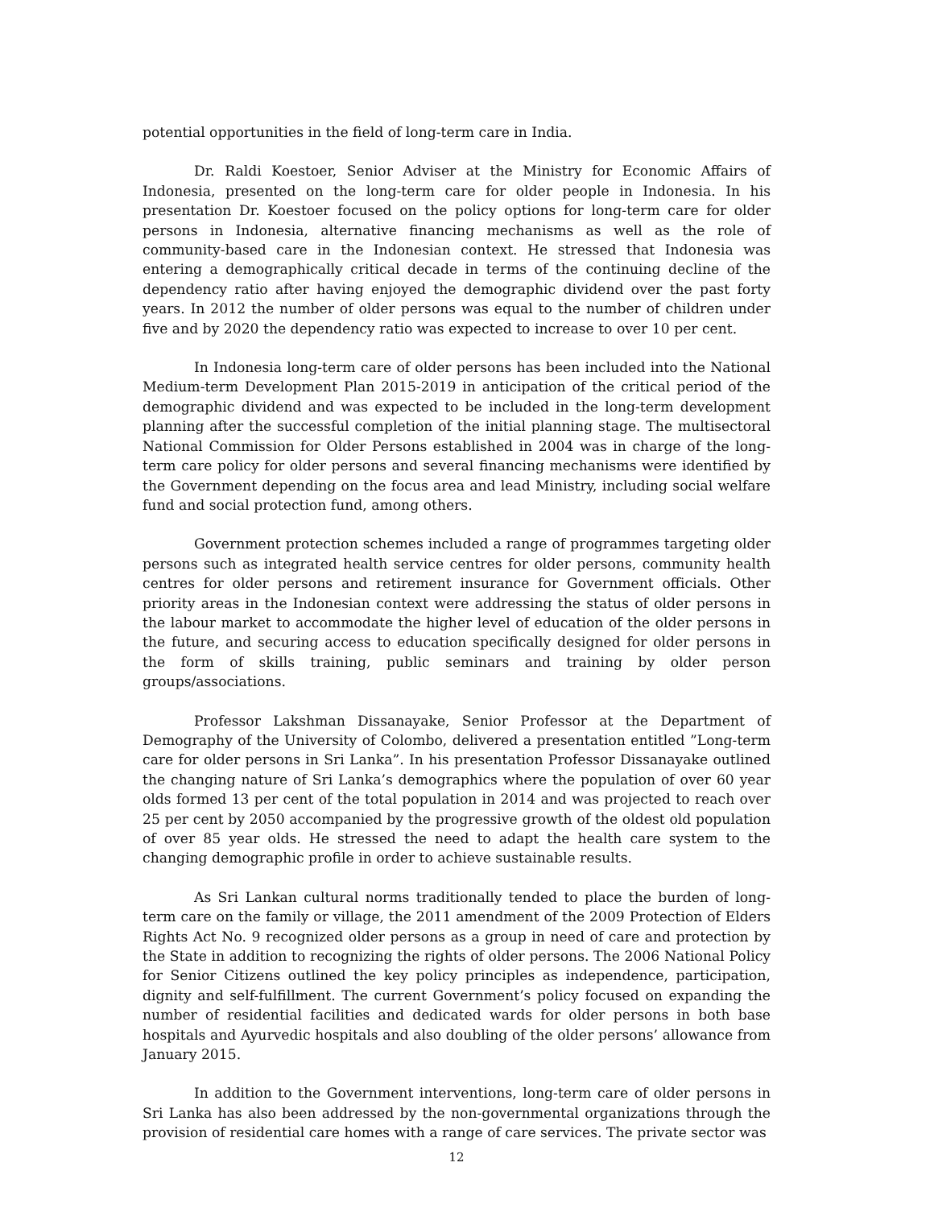potential opportunities in the field of long-term care in India.
Dr. Raldi Koestoer, Senior Adviser at the Ministry for Economic Affairs of Indonesia, presented on the long-term care for older people in Indonesia. In his presentation Dr. Koestoer focused on the policy options for long-term care for older persons in Indonesia, alternative financing mechanisms as well as the role of community-based care in the Indonesian context. He stressed that Indonesia was entering a demographically critical decade in terms of the continuing decline of the dependency ratio after having enjoyed the demographic dividend over the past forty years. In 2012 the number of older persons was equal to the number of children under five and by 2020 the dependency ratio was expected to increase to over 10 per cent.
In Indonesia long-term care of older persons has been included into the National Medium-term Development Plan 2015-2019 in anticipation of the critical period of the demographic dividend and was expected to be included in the long-term development planning after the successful completion of the initial planning stage. The multisectoral National Commission for Older Persons established in 2004 was in charge of the long-term care policy for older persons and several financing mechanisms were identified by the Government depending on the focus area and lead Ministry, including social welfare fund and social protection fund, among others.
Government protection schemes included a range of programmes targeting older persons such as integrated health service centres for older persons, community health centres for older persons and retirement insurance for Government officials. Other priority areas in the Indonesian context were addressing the status of older persons in the labour market to accommodate the higher level of education of the older persons in the future, and securing access to education specifically designed for older persons in the form of skills training, public seminars and training by older person groups/associations.
Professor Lakshman Dissanayake, Senior Professor at the Department of Demography of the University of Colombo, delivered a presentation entitled ”Long-term care for older persons in Sri Lanka”. In his presentation Professor Dissanayake outlined the changing nature of Sri Lanka’s demographics where the population of over 60 year olds formed 13 per cent of the total population in 2014 and was projected to reach over 25 per cent by 2050 accompanied by the progressive growth of the oldest old population of over 85 year olds. He stressed the need to adapt the health care system to the changing demographic profile in order to achieve sustainable results.
As Sri Lankan cultural norms traditionally tended to place the burden of long-term care on the family or village, the 2011 amendment of the 2009 Protection of Elders Rights Act No. 9 recognized older persons as a group in need of care and protection by the State in addition to recognizing the rights of older persons. The 2006 National Policy for Senior Citizens outlined the key policy principles as independence, participation, dignity and self-fulfillment. The current Government’s policy focused on expanding the number of residential facilities and dedicated wards for older persons in both base hospitals and Ayurvedic hospitals and also doubling of the older persons’ allowance from January 2015.
In addition to the Government interventions, long-term care of older persons in Sri Lanka has also been addressed by the non-governmental organizations through the provision of residential care homes with a range of care services. The private sector was
12